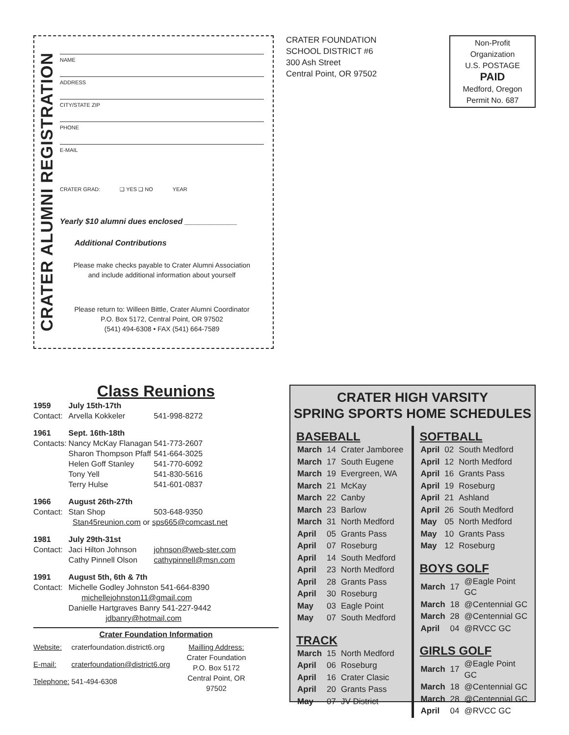CRATER ALUMNI REGISTRATION
NAME
ADDRESS
CITY/STATE ZIP
PHONE
E-MAIL
CRATER GRAD: ❑ YES ❑ NO YEAR
Yearly $10 alumni dues enclosed ____________
Additional Contributions
Please make checks payable to Crater Alumni Association
and include additional information about yourself
Please return to: Willeen Bittle, Crater Alumni Coordinator
P.O. Box 5172, Central Point, OR 97502
(541) 494-6308 • FAX (541) 664-7589
CRATER FOUNDATION
SCHOOL DISTRICT #6
300 Ash Street
Central Point, OR 97502
Non-Profit
Organization
U.S. POSTAGE
PAID
Medford, Oregon
Permit No. 687
Class Reunions
| 1959 | July 15th-17th | |
| Contact: | Arvella Kokkeler | 541-998-8272 |
| 1961 | Sept. 16th-18th | |
| Contacts: | Nancy McKay Flanagan | 541-773-2607 |
| | Sharon Thompson Pfaff | 541-664-3025 |
| | Helen Goff Stanley | 541-770-6092 |
| | Tony Yell | 541-830-5616 |
| | Terry Hulse | 541-601-0837 |
| 1966 | August 26th-27th | |
| Contact: | Stan Shop | 503-648-9350 |
| Stan45reunion.com or sps665@comcast.net | | |
| 1981 | July 29th-31st | |
| Contact: | Jaci Hilton Johnson | johnson@web-ster.com |
| | Cathy Pinnell Olson | cathypinnell@msn.com |
| 1991 | August 5th, 6th & 7th | |
| Contact: | Michelle Godley Johnston 541-664-8390 michellejohnston11@gmail.com Danielle Hartgraves Banry 541-227-9442 jdbanry@hotmail.com | |
Crater Foundation Information
| Website: | craterfoundation.district6.org | Mailling Address: Crater Foundation P.O. Box 5172 Central Point, OR 97502 |
| E-mail: | craterfoundation@district6.org | |
| Telephone: | 541-494-6308 | |
CRATER HIGH VARSITY
SPRING SPORTS HOME SCHEDULES
BASEBALL
| March | 14 | Crater Jamboree |
| March | 17 | South Eugene |
| March | 19 | Evergreen, WA |
| March | 21 | McKay |
| March | 22 | Canby |
| March | 23 | Barlow |
| March | 31 | North Medford |
| April | 05 | Grants Pass |
| April | 07 | Roseburg |
| April | 14 | South Medford |
| April | 23 | North Medford |
| April | 28 | Grants Pass |
| April | 30 | Roseburg |
| May | 03 | Eagle Point |
| May | 07 | South Medford |
TRACK
| March | 15 | North Medford |
| April | 06 | Roseburg |
| April | 16 | Crater Clasic |
| April | 20 | Grants Pass |
| May | 07 | JV District |
SOFTBALL
| April | 02 | South Medford |
| April | 12 | North Medford |
| April | 16 | Grants Pass |
| April | 19 | Roseburg |
| April | 21 | Ashland |
| April | 26 | South Medford |
| May | 05 | North Medford |
| May | 10 | Grants Pass |
| May | 12 | Roseburg |
BOYS GOLF
| March | 17 | @Eagle Point GC |
| March | 18 | @Centennial GC |
| March | 28 | @Centennial GC |
| April | 04 | @RVCC GC |
GIRLS GOLF
| March | 17 | @Eagle Point GC |
| March | 18 | @Centennial GC |
| March | 28 | @Centennial GC |
| April | 04 | @RVCC GC |